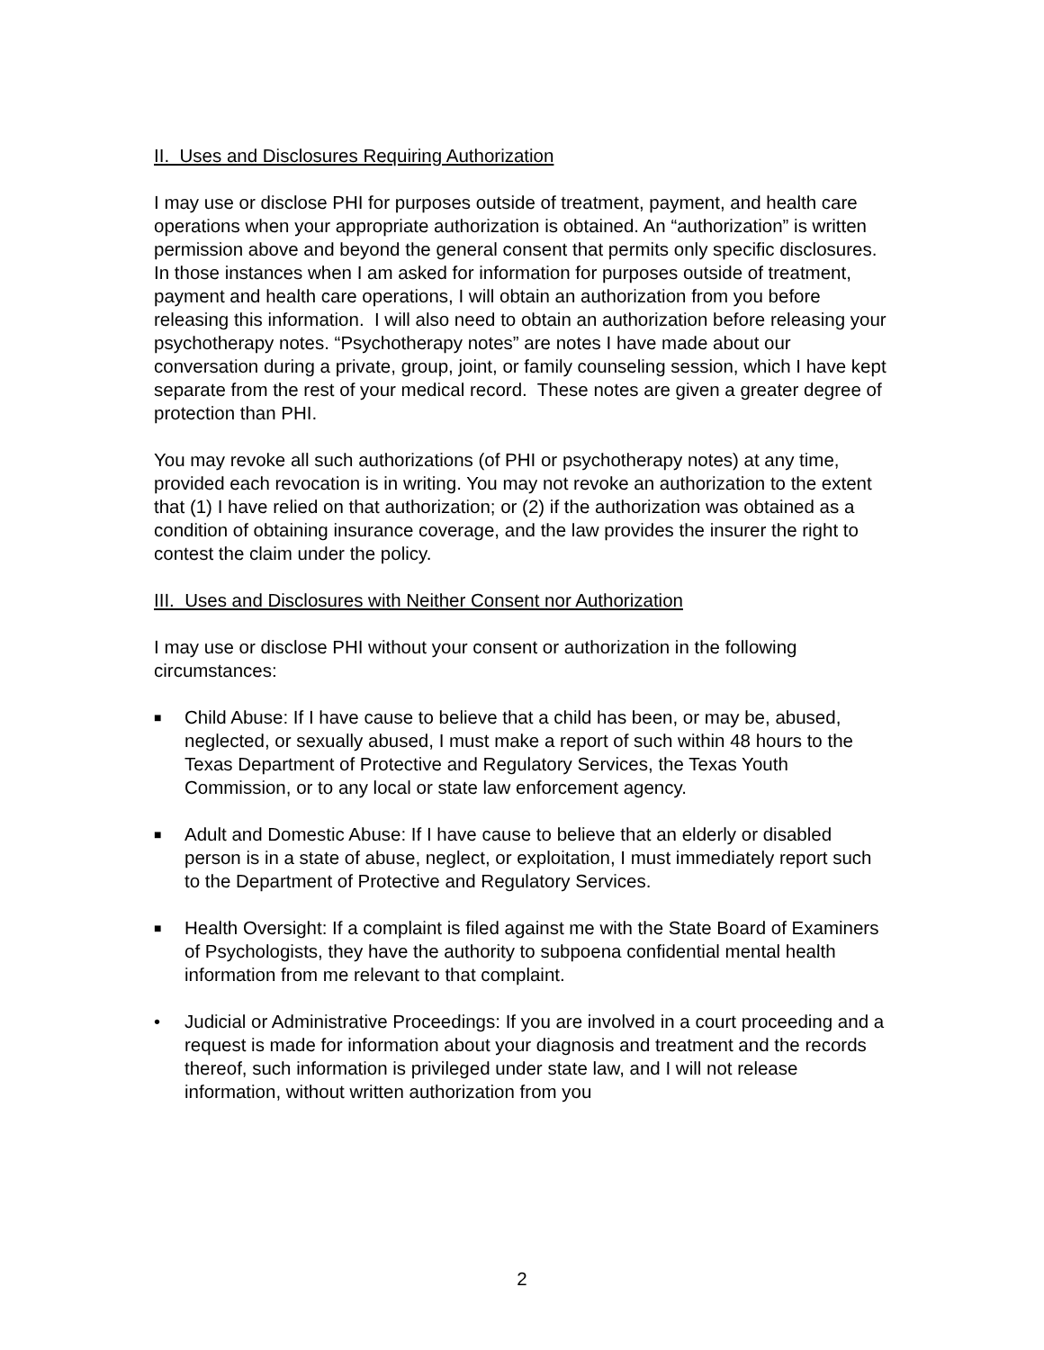II. Uses and Disclosures Requiring Authorization
I may use or disclose PHI for purposes outside of treatment, payment, and health care operations when your appropriate authorization is obtained. An “authorization” is written permission above and beyond the general consent that permits only specific disclosures. In those instances when I am asked for information for purposes outside of treatment, payment and health care operations, I will obtain an authorization from you before releasing this information. I will also need to obtain an authorization before releasing your psychotherapy notes. “Psychotherapy notes” are notes I have made about our conversation during a private, group, joint, or family counseling session, which I have kept separate from the rest of your medical record. These notes are given a greater degree of protection than PHI.
You may revoke all such authorizations (of PHI or psychotherapy notes) at any time, provided each revocation is in writing. You may not revoke an authorization to the extent that (1) I have relied on that authorization; or (2) if the authorization was obtained as a condition of obtaining insurance coverage, and the law provides the insurer the right to contest the claim under the policy.
III. Uses and Disclosures with Neither Consent nor Authorization
I may use or disclose PHI without your consent or authorization in the following circumstances:
■ Child Abuse: If I have cause to believe that a child has been, or may be, abused, neglected, or sexually abused, I must make a report of such within 48 hours to the Texas Department of Protective and Regulatory Services, the Texas Youth Commission, or to any local or state law enforcement agency.
■ Adult and Domestic Abuse: If I have cause to believe that an elderly or disabled person is in a state of abuse, neglect, or exploitation, I must immediately report such to the Department of Protective and Regulatory Services.
■ Health Oversight: If a complaint is filed against me with the State Board of Examiners of Psychologists, they have the authority to subpoena confidential mental health information from me relevant to that complaint.
• Judicial or Administrative Proceedings: If you are involved in a court proceeding and a request is made for information about your diagnosis and treatment and the records thereof, such information is privileged under state law, and I will not release information, without written authorization from you
2